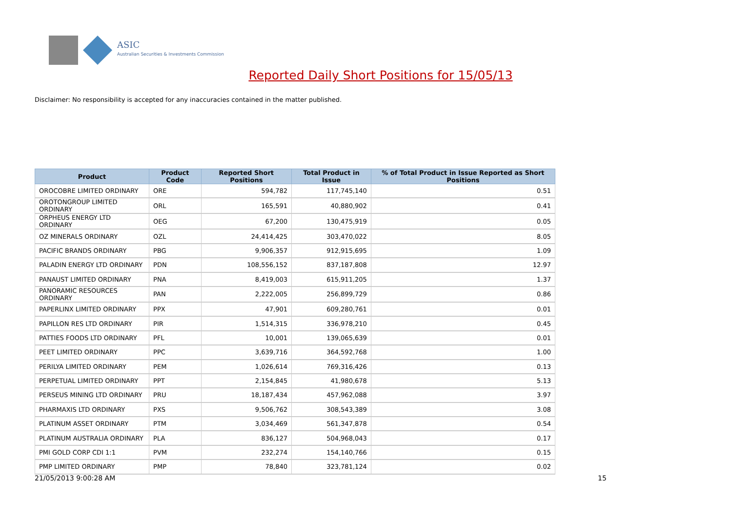ASIC
Australian Securities & Investments Commission
Reported Daily Short Positions for 15/05/13
Disclaimer: No responsibility is accepted for any inaccuracies contained in the matter published.
| Product | Product Code | Reported Short Positions | Total Product in Issue | % of Total Product in Issue Reported as Short Positions |
| --- | --- | --- | --- | --- |
| OROCOBRE LIMITED ORDINARY | ORE | 594,782 | 117,745,140 | 0.51 |
| OROTONGROUP LIMITED ORDINARY | ORL | 165,591 | 40,880,902 | 0.41 |
| ORPHEUS ENERGY LTD ORDINARY | OEG | 67,200 | 130,475,919 | 0.05 |
| OZ MINERALS ORDINARY | OZL | 24,414,425 | 303,470,022 | 8.05 |
| PACIFIC BRANDS ORDINARY | PBG | 9,906,357 | 912,915,695 | 1.09 |
| PALADIN ENERGY LTD ORDINARY | PDN | 108,556,152 | 837,187,808 | 12.97 |
| PANAUST LIMITED ORDINARY | PNA | 8,419,003 | 615,911,205 | 1.37 |
| PANORAMIC RESOURCES ORDINARY | PAN | 2,222,005 | 256,899,729 | 0.86 |
| PAPERLINX LIMITED ORDINARY | PPX | 47,901 | 609,280,761 | 0.01 |
| PAPILLON RES LTD ORDINARY | PIR | 1,514,315 | 336,978,210 | 0.45 |
| PATTIES FOODS LTD ORDINARY | PFL | 10,001 | 139,065,639 | 0.01 |
| PEET LIMITED ORDINARY | PPC | 3,639,716 | 364,592,768 | 1.00 |
| PERILYA LIMITED ORDINARY | PEM | 1,026,614 | 769,316,426 | 0.13 |
| PERPETUAL LIMITED ORDINARY | PPT | 2,154,845 | 41,980,678 | 5.13 |
| PERSEUS MINING LTD ORDINARY | PRU | 18,187,434 | 457,962,088 | 3.97 |
| PHARMAXIS LTD ORDINARY | PXS | 9,506,762 | 308,543,389 | 3.08 |
| PLATINUM ASSET ORDINARY | PTM | 3,034,469 | 561,347,878 | 0.54 |
| PLATINUM AUSTRALIA ORDINARY | PLA | 836,127 | 504,968,043 | 0.17 |
| PMI GOLD CORP CDI 1:1 | PVM | 232,274 | 154,140,766 | 0.15 |
| PMP LIMITED ORDINARY | PMP | 78,840 | 323,781,124 | 0.02 |
21/05/2013 9:00:28 AM 15